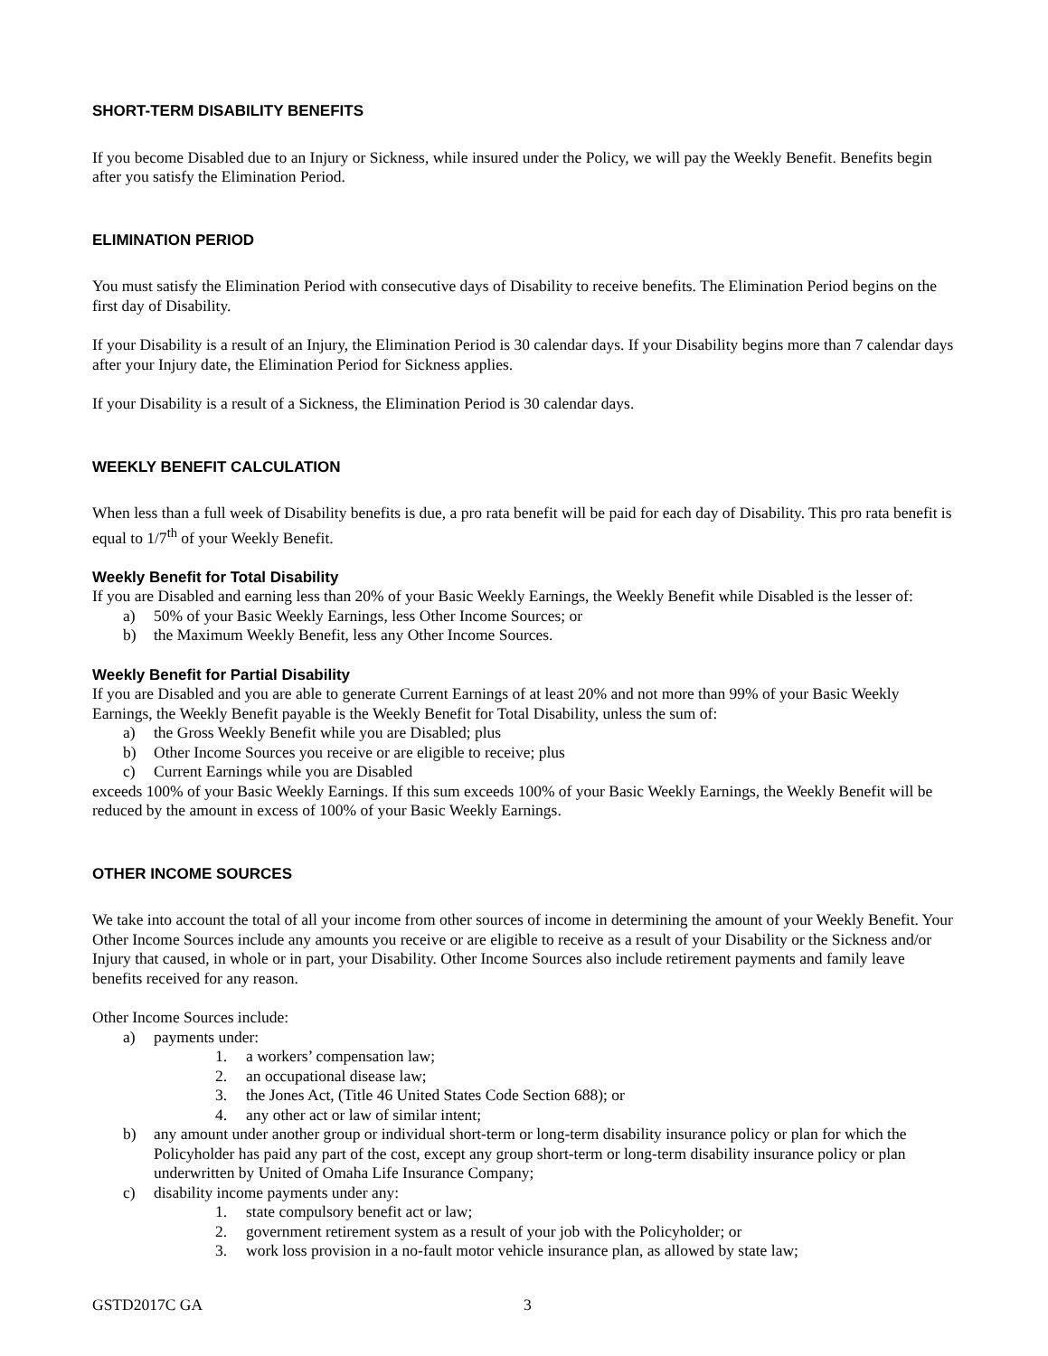SHORT-TERM DISABILITY BENEFITS
If you become Disabled due to an Injury or Sickness, while insured under the Policy, we will pay the Weekly Benefit. Benefits begin after you satisfy the Elimination Period.
ELIMINATION PERIOD
You must satisfy the Elimination Period with consecutive days of Disability to receive benefits. The Elimination Period begins on the first day of Disability.
If your Disability is a result of an Injury, the Elimination Period is 30 calendar days. If your Disability begins more than 7 calendar days after your Injury date, the Elimination Period for Sickness applies.
If your Disability is a result of a Sickness, the Elimination Period is 30 calendar days.
WEEKLY BENEFIT CALCULATION
When less than a full week of Disability benefits is due, a pro rata benefit will be paid for each day of Disability. This pro rata benefit is equal to 1/7<sup>th</sup> of your Weekly Benefit.
Weekly Benefit for Total Disability
If you are Disabled and earning less than 20% of your Basic Weekly Earnings, the Weekly Benefit while Disabled is the lesser of:
a) 50% of your Basic Weekly Earnings, less Other Income Sources; or
b) the Maximum Weekly Benefit, less any Other Income Sources.
Weekly Benefit for Partial Disability
If you are Disabled and you are able to generate Current Earnings of at least 20% and not more than 99% of your Basic Weekly Earnings, the Weekly Benefit payable is the Weekly Benefit for Total Disability, unless the sum of:
a) the Gross Weekly Benefit while you are Disabled; plus
b) Other Income Sources you receive or are eligible to receive; plus
c) Current Earnings while you are Disabled
exceeds 100% of your Basic Weekly Earnings. If this sum exceeds 100% of your Basic Weekly Earnings, the Weekly Benefit will be reduced by the amount in excess of 100% of your Basic Weekly Earnings.
OTHER INCOME SOURCES
We take into account the total of all your income from other sources of income in determining the amount of your Weekly Benefit. Your Other Income Sources include any amounts you receive or are eligible to receive as a result of your Disability or the Sickness and/or Injury that caused, in whole or in part, your Disability. Other Income Sources also include retirement payments and family leave benefits received for any reason.
Other Income Sources include:
a) payments under:
1. a workers’ compensation law;
2. an occupational disease law;
3. the Jones Act, (Title 46 United States Code Section 688); or
4. any other act or law of similar intent;
b) any amount under another group or individual short-term or long-term disability insurance policy or plan for which the Policyholder has paid any part of the cost, except any group short-term or long-term disability insurance policy or plan underwritten by United of Omaha Life Insurance Company;
c) disability income payments under any:
1. state compulsory benefit act or law;
2. government retirement system as a result of your job with the Policyholder; or
3. work loss provision in a no-fault motor vehicle insurance plan, as allowed by state law;
GSTD2017C GA 3